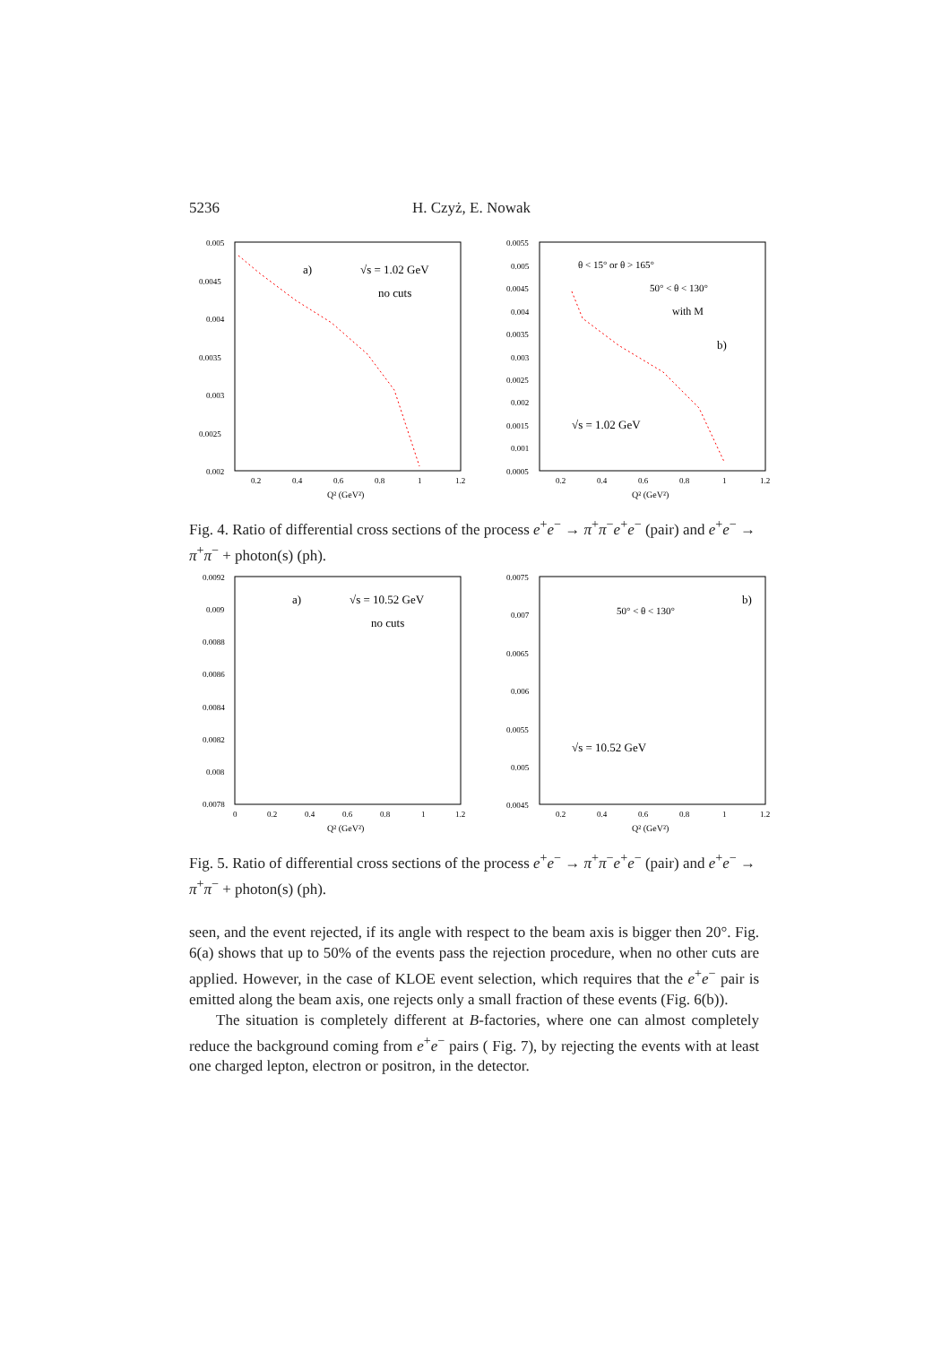5236 H. Czyż, E. Nowak
0.005
0.0045
0.004
0.0035
0.003
0.0025
0.002
0.2
0.4
0.6
0.8
1
1.2
Q² (GeV²)
a)
√s = 1.02 GeV
no cuts
0.0055
0.005
0.0045
0.004
0.0035
0.003
0.0025
0.002
0.0015
0.001
0.0005
0.2
0.4
0.6
0.8
1
1.2
Q² (GeV²)
θ < 15° or θ > 165°
50° < θ < 130°
with M
b)
√s = 1.02 GeV
Fig. 4. Ratio of differential cross sections of the process e<sup>+</sup>e<sup>−</sup> → π<sup>+</sup>π<sup>−</sup>e<sup>+</sup>e<sup>−</sup> (pair) and e<sup>+</sup>e<sup>−</sup> → π<sup>+</sup>π<sup>−</sup> + photon(s) (ph).
0.0092
0.009
0.0088
0.0086
0.0084
0.0082
0.008
0.0078
0
0.2
0.4
0.6
0.8
1
1.2
Q² (GeV²)
a)
√s = 10.52 GeV
no cuts
0.0075
0.007
0.0065
0.006
0.0055
0.005
0.0045
0.2
0.4
0.6
0.8
1
1.2
Q² (GeV²)
50° < θ < 130°
b)
√s = 10.52 GeV
Fig. 5. Ratio of differential cross sections of the process e<sup>+</sup>e<sup>−</sup> → π<sup>+</sup>π<sup>−</sup>e<sup>+</sup>e<sup>−</sup> (pair) and e<sup>+</sup>e<sup>−</sup> → π<sup>+</sup>π<sup>−</sup> + photon(s) (ph).
seen, and the event rejected, if its angle with respect to the beam axis is bigger then 20°. Fig. 6(a) shows that up to 50% of the events pass the rejection procedure, when no other cuts are applied. However, in the case of KLOE event selection, which requires that the e<sup>+</sup>e<sup>−</sup> pair is emitted along the beam axis, one rejects only a small fraction of these events (Fig. 6(b)).
The situation is completely different at B-factories, where one can almost completely reduce the background coming from e<sup>+</sup>e<sup>−</sup> pairs ( Fig. 7), by rejecting the events with at least one charged lepton, electron or positron, in the detector.